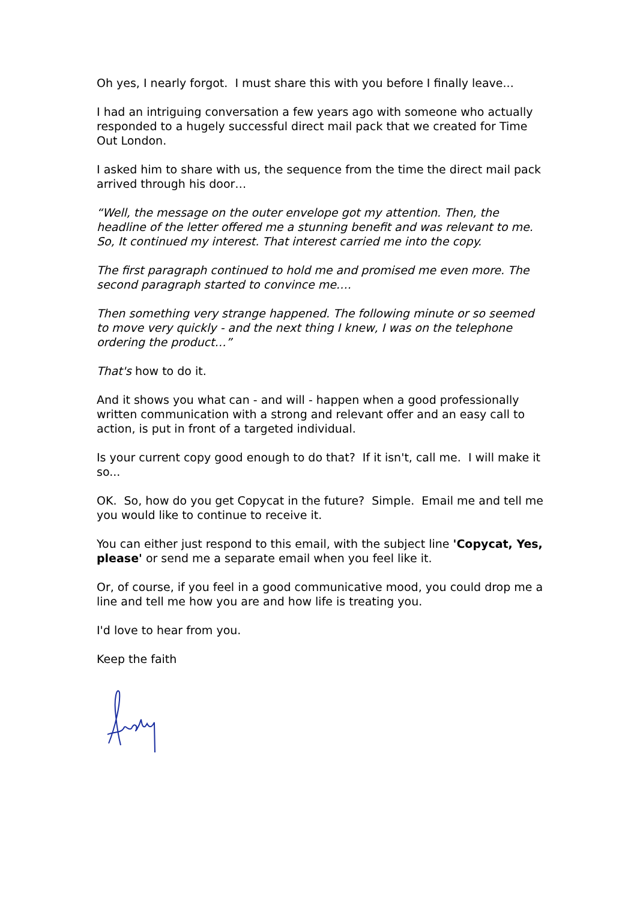Oh yes, I nearly forgot. I must share this with you before I finally leave...
I had an intriguing conversation a few years ago with someone who actually responded to a hugely successful direct mail pack that we created for Time Out London.
I asked him to share with us, the sequence from the time the direct mail pack arrived through his door…
“Well, the message on the outer envelope got my attention. Then, the headline of the letter offered me a stunning benefit and was relevant to me. So, It continued my interest. That interest carried me into the copy.
The first paragraph continued to hold me and promised me even more. The second paragraph started to convince me….
Then something very strange happened. The following minute or so seemed to move very quickly - and the next thing I knew, I was on the telephone ordering the product…”
That's how to do it.
And it shows you what can - and will - happen when a good professionally written communication with a strong and relevant offer and an easy call to action, is put in front of a targeted individual.
Is your current copy good enough to do that? If it isn't, call me. I will make it so...
OK. So, how do you get Copycat in the future? Simple. Email me and tell me you would like to continue to receive it.
You can either just respond to this email, with the subject line 'Copycat, Yes, please' or send me a separate email when you feel like it.
Or, of course, if you feel in a good communicative mood, you could drop me a line and tell me how you are and how life is treating you.
I'd love to hear from you.
Keep the faith